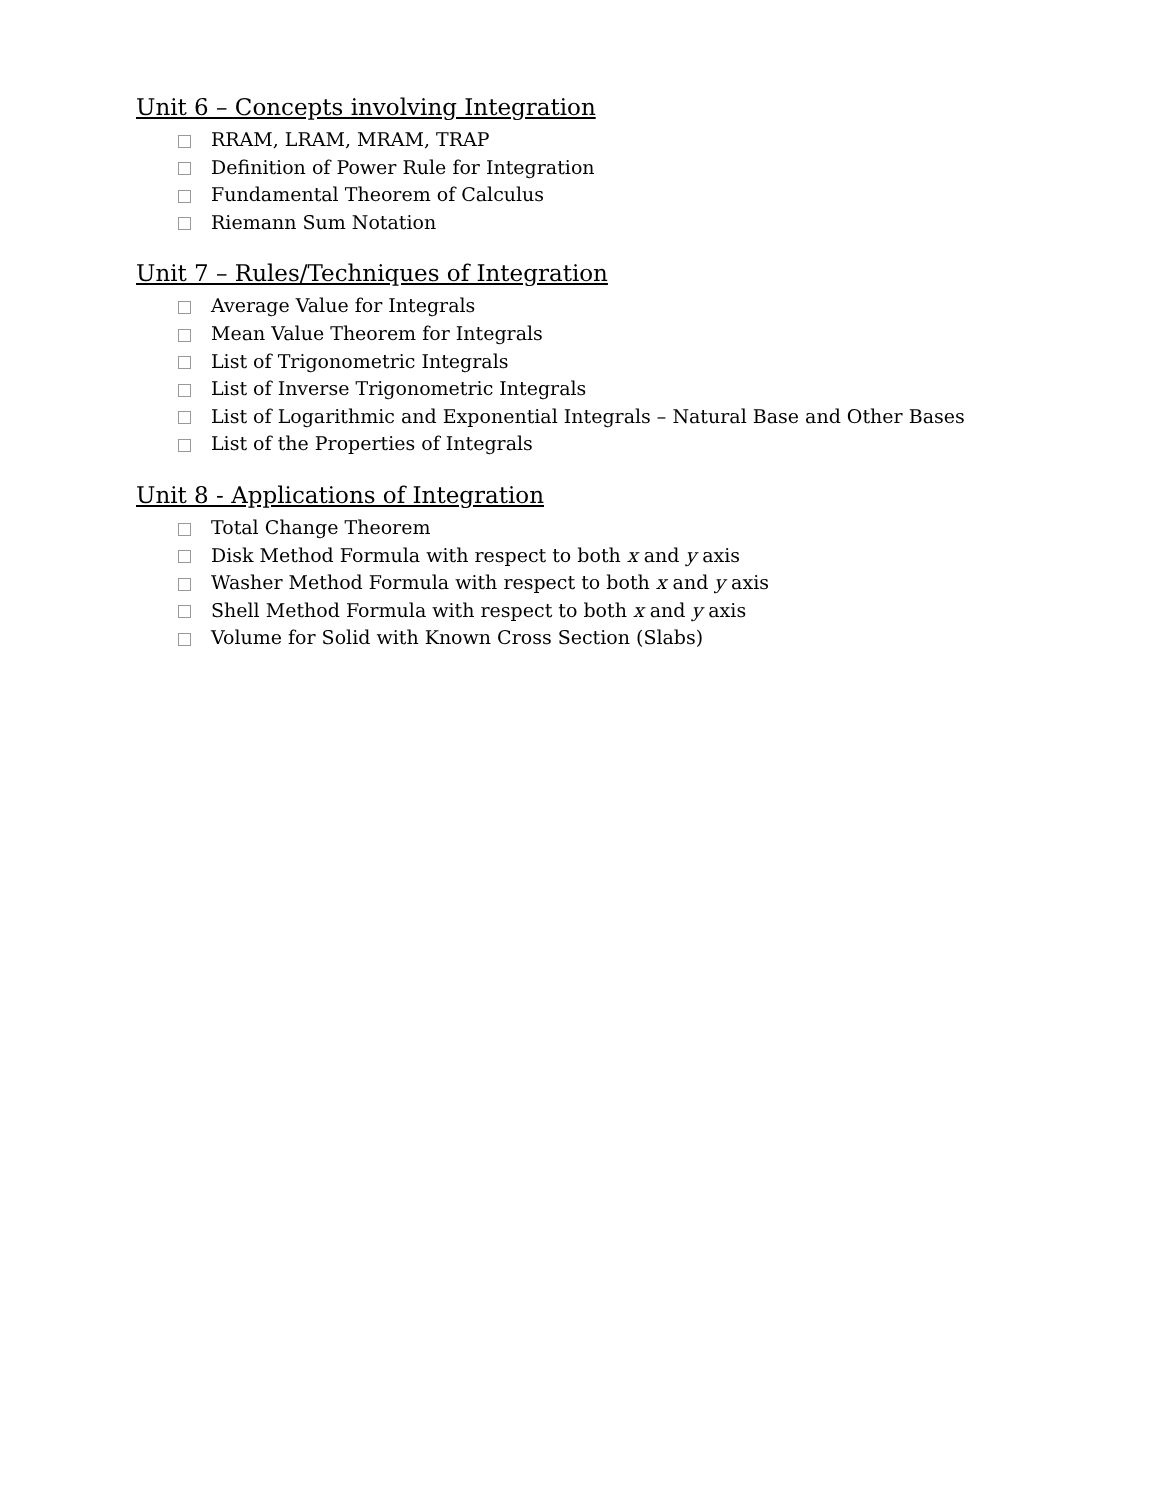Unit 6 – Concepts involving Integration
RRAM, LRAM, MRAM, TRAP
Definition of Power Rule for Integration
Fundamental Theorem of Calculus
Riemann Sum Notation
Unit 7 – Rules/Techniques of Integration
Average Value for Integrals
Mean Value Theorem for Integrals
List of Trigonometric Integrals
List of Inverse Trigonometric Integrals
List of Logarithmic and Exponential Integrals – Natural Base and Other Bases
List of the Properties of Integrals
Unit 8 - Applications of Integration
Total Change Theorem
Disk Method Formula with respect to both x and y axis
Washer Method Formula with respect to both x and y axis
Shell Method Formula with respect to both x and y axis
Volume for Solid with Known Cross Section (Slabs)